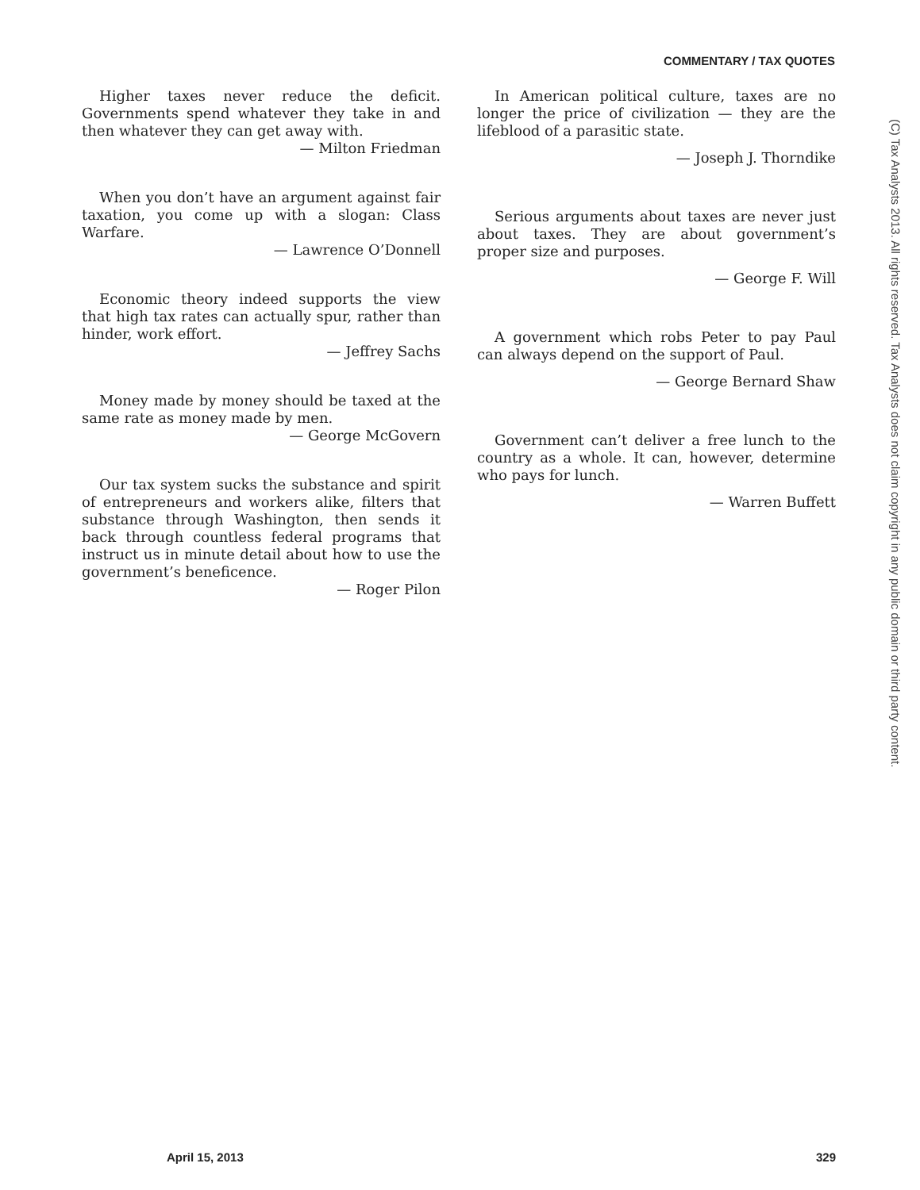COMMENTARY / TAX QUOTES
Higher taxes never reduce the deficit. Governments spend whatever they take in and then whatever they can get away with.
— Milton Friedman
When you don’t have an argument against fair taxation, you come up with a slogan: Class Warfare.
— Lawrence O’Donnell
Economic theory indeed supports the view that high tax rates can actually spur, rather than hinder, work effort.
— Jeffrey Sachs
Money made by money should be taxed at the same rate as money made by men.
— George McGovern
Our tax system sucks the substance and spirit of entrepreneurs and workers alike, filters that substance through Washington, then sends it back through countless federal programs that instruct us in minute detail about how to use the government’s beneficence.
— Roger Pilon
In American political culture, taxes are no longer the price of civilization — they are the lifeblood of a parasitic state.
— Joseph J. Thorndike
Serious arguments about taxes are never just about taxes. They are about government’s proper size and purposes.
— George F. Will
A government which robs Peter to pay Paul can always depend on the support of Paul.
— George Bernard Shaw
Government can’t deliver a free lunch to the country as a whole. It can, however, determine who pays for lunch.
— Warren Buffett
(C) Tax Analysts 2013. All rights reserved. Tax Analysts does not claim copyright in any public domain or third party content.
April 15, 2013 329